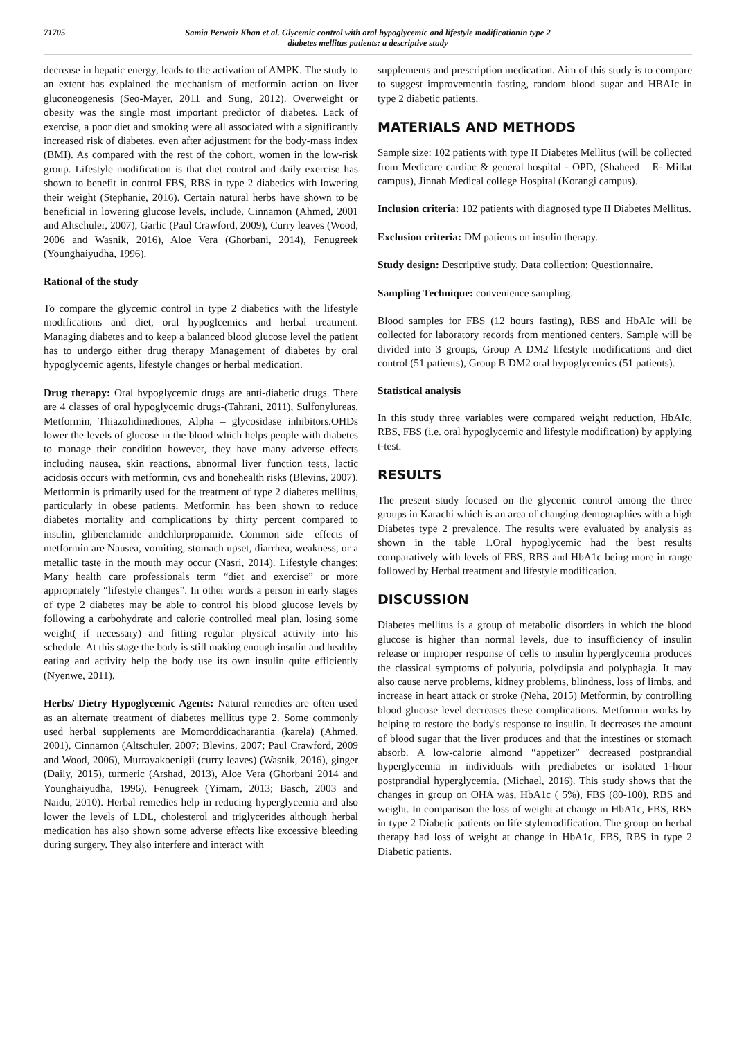71705 Samia Perwaiz Khan et al. Glycemic control with oral hypoglycemic and lifestyle modificationin type 2
diabetes mellitus patients: a descriptive study
decrease in hepatic energy, leads to the activation of AMPK. The study to an extent has explained the mechanism of metformin action on liver gluconeogenesis (Seo-Mayer, 2011 and Sung, 2012). Overweight or obesity was the single most important predictor of diabetes. Lack of exercise, a poor diet and smoking were all associated with a significantly increased risk of diabetes, even after adjustment for the body-mass index (BMI). As compared with the rest of the cohort, women in the low-risk group. Lifestyle modification is that diet control and daily exercise has shown to benefit in control FBS, RBS in type 2 diabetics with lowering their weight (Stephanie, 2016). Certain natural herbs have shown to be beneficial in lowering glucose levels, include, Cinnamon (Ahmed, 2001 and Altschuler, 2007), Garlic (Paul Crawford, 2009), Curry leaves (Wood, 2006 and Wasnik, 2016), Aloe Vera (Ghorbani, 2014), Fenugreek (Younghaiyudha, 1996).
Rational of the study
To compare the glycemic control in type 2 diabetics with the lifestyle modifications and diet, oral hypoglcemics and herbal treatment. Managing diabetes and to keep a balanced blood glucose level the patient has to undergo either drug therapy Management of diabetes by oral hypoglycemic agents, lifestyle changes or herbal medication.
Drug therapy: Oral hypoglycemic drugs are anti-diabetic drugs. There are 4 classes of oral hypoglycemic drugs-(Tahrani, 2011), Sulfonylureas, Metformin, Thiazolidinediones, Alpha – glycosidase inhibitors.OHDs lower the levels of glucose in the blood which helps people with diabetes to manage their condition however, they have many adverse effects including nausea, skin reactions, abnormal liver function tests, lactic acidosis occurs with metformin, cvs and bonehealth risks (Blevins, 2007). Metformin is primarily used for the treatment of type 2 diabetes mellitus, particularly in obese patients. Metformin has been shown to reduce diabetes mortality and complications by thirty percent compared to insulin, glibenclamide andchlorpropamide. Common side –effects of metformin are Nausea, vomiting, stomach upset, diarrhea, weakness, or a metallic taste in the mouth may occur (Nasri, 2014). Lifestyle changes: Many health care professionals term “diet and exercise” or more appropriately “lifestyle changes”. In other words a person in early stages of type 2 diabetes may be able to control his blood glucose levels by following a carbohydrate and calorie controlled meal plan, losing some weight( if necessary) and fitting regular physical activity into his schedule. At this stage the body is still making enough insulin and healthy eating and activity help the body use its own insulin quite efficiently (Nyenwe, 2011).
Herbs/ Dietry Hypoglycemic Agents: Natural remedies are often used as an alternate treatment of diabetes mellitus type 2. Some commonly used herbal supplements are Momorddicacharantia (karela) (Ahmed, 2001), Cinnamon (Altschuler, 2007; Blevins, 2007; Paul Crawford, 2009 and Wood, 2006), Murrayakoenigii (curry leaves) (Wasnik, 2016), ginger (Daily, 2015), turmeric (Arshad, 2013), Aloe Vera (Ghorbani 2014 and Younghaiyudha, 1996), Fenugreek (Yimam, 2013; Basch, 2003 and Naidu, 2010). Herbal remedies help in reducing hyperglycemia and also lower the levels of LDL, cholesterol and triglycerides although herbal medication has also shown some adverse effects like excessive bleeding during surgery. They also interfere and interact with
supplements and prescription medication. Aim of this study is to compare to suggest improvementin fasting, random blood sugar and HBAIc in type 2 diabetic patients.
MATERIALS AND METHODS
Sample size: 102 patients with type II Diabetes Mellitus (will be collected from Medicare cardiac & general hospital - OPD, (Shaheed – E- Millat campus), Jinnah Medical college Hospital (Korangi campus).
Inclusion criteria: 102 patients with diagnosed type II Diabetes Mellitus.
Exclusion criteria: DM patients on insulin therapy.
Study design: Descriptive study. Data collection: Questionnaire.
Sampling Technique: convenience sampling.
Blood samples for FBS (12 hours fasting), RBS and HbAIc will be collected for laboratory records from mentioned centers. Sample will be divided into 3 groups, Group A DM2 lifestyle modifications and diet control (51 patients), Group B DM2 oral hypoglycemics (51 patients).
Statistical analysis
In this study three variables were compared weight reduction, HbAIc, RBS, FBS (i.e. oral hypoglycemic and lifestyle modification) by applying t-test.
RESULTS
The present study focused on the glycemic control among the three groups in Karachi which is an area of changing demographies with a high Diabetes type 2 prevalence. The results were evaluated by analysis as shown in the table 1.Oral hypoglycemic had the best results comparatively with levels of FBS, RBS and HbA1c being more in range followed by Herbal treatment and lifestyle modification.
DISCUSSION
Diabetes mellitus is a group of metabolic disorders in which the blood glucose is higher than normal levels, due to insufficiency of insulin release or improper response of cells to insulin hyperglycemia produces the classical symptoms of polyuria, polydipsia and polyphagia. It may also cause nerve problems, kidney problems, blindness, loss of limbs, and increase in heart attack or stroke (Neha, 2015) Metformin, by controlling blood glucose level decreases these complications. Metformin works by helping to restore the body's response to insulin. It decreases the amount of blood sugar that the liver produces and that the intestines or stomach absorb. A low-calorie almond “appetizer” decreased postprandial hyperglycemia in individuals with prediabetes or isolated 1-hour postprandial hyperglycemia. (Michael, 2016). This study shows that the changes in group on OHA was, HbA1c ( 5%), FBS (80-100), RBS and weight. In comparison the loss of weight at change in HbA1c, FBS, RBS in type 2 Diabetic patients on life stylemodification. The group on herbal therapy had loss of weight at change in HbA1c, FBS, RBS in type 2 Diabetic patients.